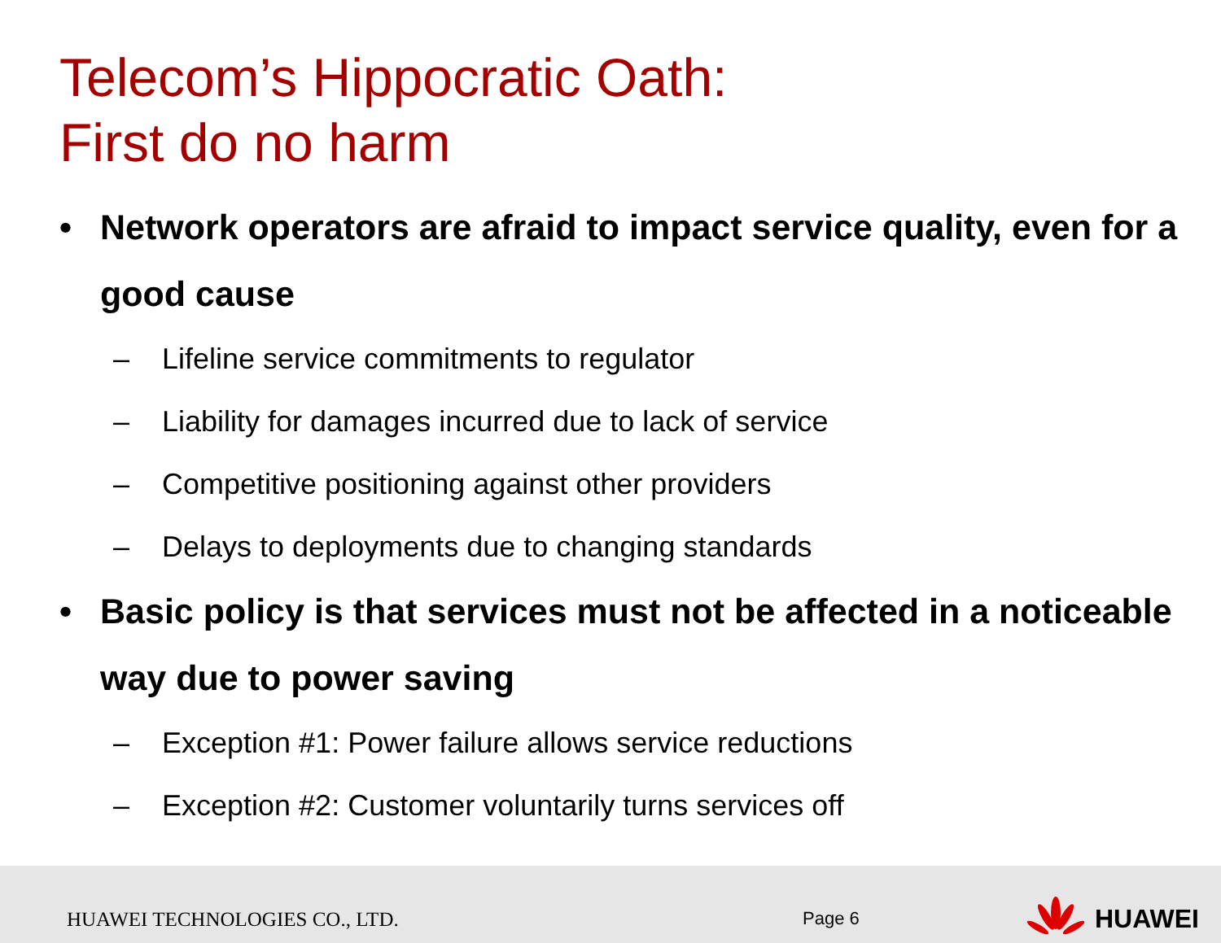Telecom’s Hippocratic Oath:
First do no harm
• Network operators are afraid to impact service quality, even for a good cause
– Lifeline service commitments to regulator
– Liability for damages incurred due to lack of service
– Competitive positioning against other providers
– Delays to deployments due to changing standards
• Basic policy is that services must not be affected in a noticeable way due to power saving
– Exception #1: Power failure allows service reductions
– Exception #2: Customer voluntarily turns services off
HUAWEI TECHNOLOGIES CO., LTD. Page 6
HUAWEI